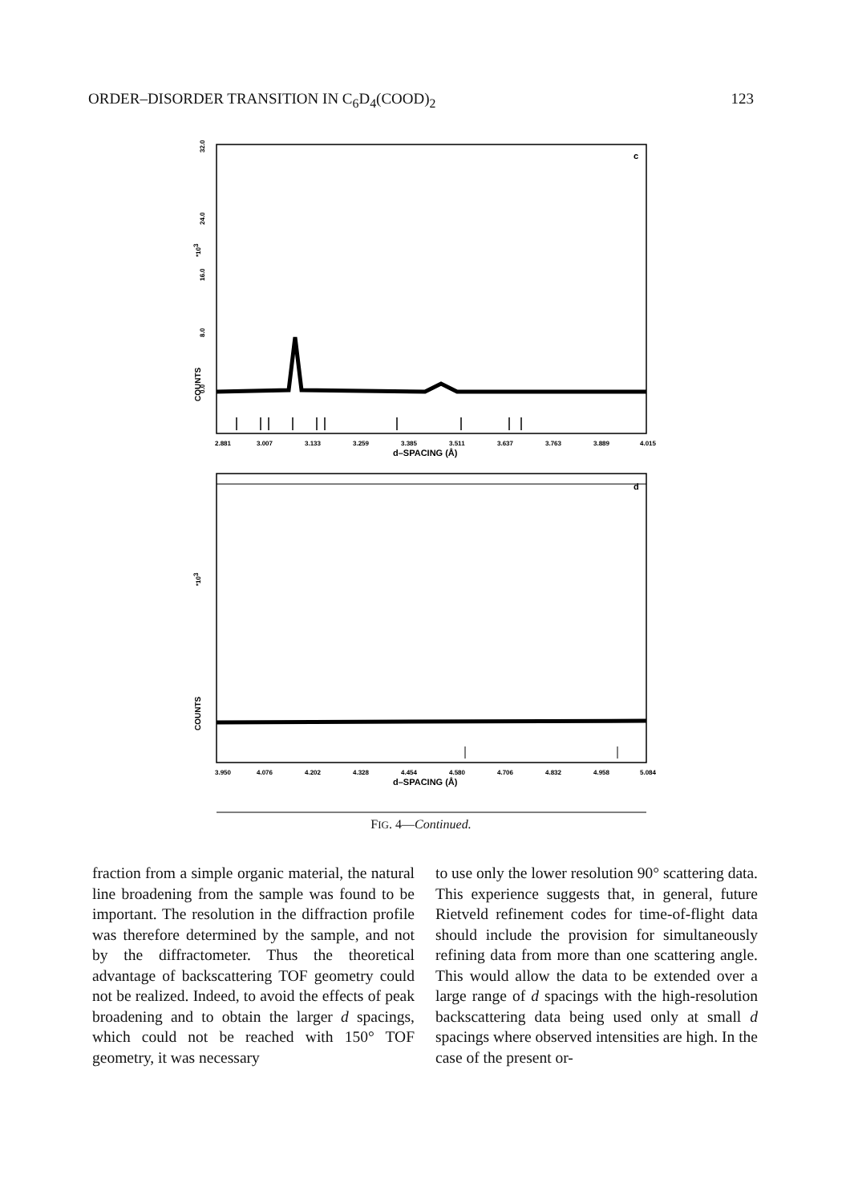ORDER–DISORDER TRANSITION IN C<sub>6</sub>D<sub>4</sub>(COOD)<sub>2</sub> 123
c
COUNTS
*103
32.0
24.0
16.0
8.0
0.0
2.881
3.007
3.133
3.259
3.385
3.511
3.637
3.763
3.889
4.015
d–SPACING (Å)
d
COUNTS
*103
3.950
4.076
4.202
4.328
4.454
4.580
4.706
4.832
4.958
5.084
d–SPACING (Å)
FIG. 4—Continued.
fraction from a simple organic material, the natural line broadening from the sample was found to be important. The resolution in the diffraction profile was therefore determined by the sample, and not by the diffractometer. Thus the theoretical advantage of backscattering TOF geometry could not be realized. Indeed, to avoid the effects of peak broadening and to obtain the larger d spacings, which could not be reached with 150° TOF geometry, it was necessary
to use only the lower resolution 90° scattering data. This experience suggests that, in general, future Rietveld refinement codes for time-of-flight data should include the provision for simultaneously refining data from more than one scattering angle. This would allow the data to be extended over a large range of d spacings with the high-resolution backscattering data being used only at small d spacings where observed intensities are high. In the case of the present or-